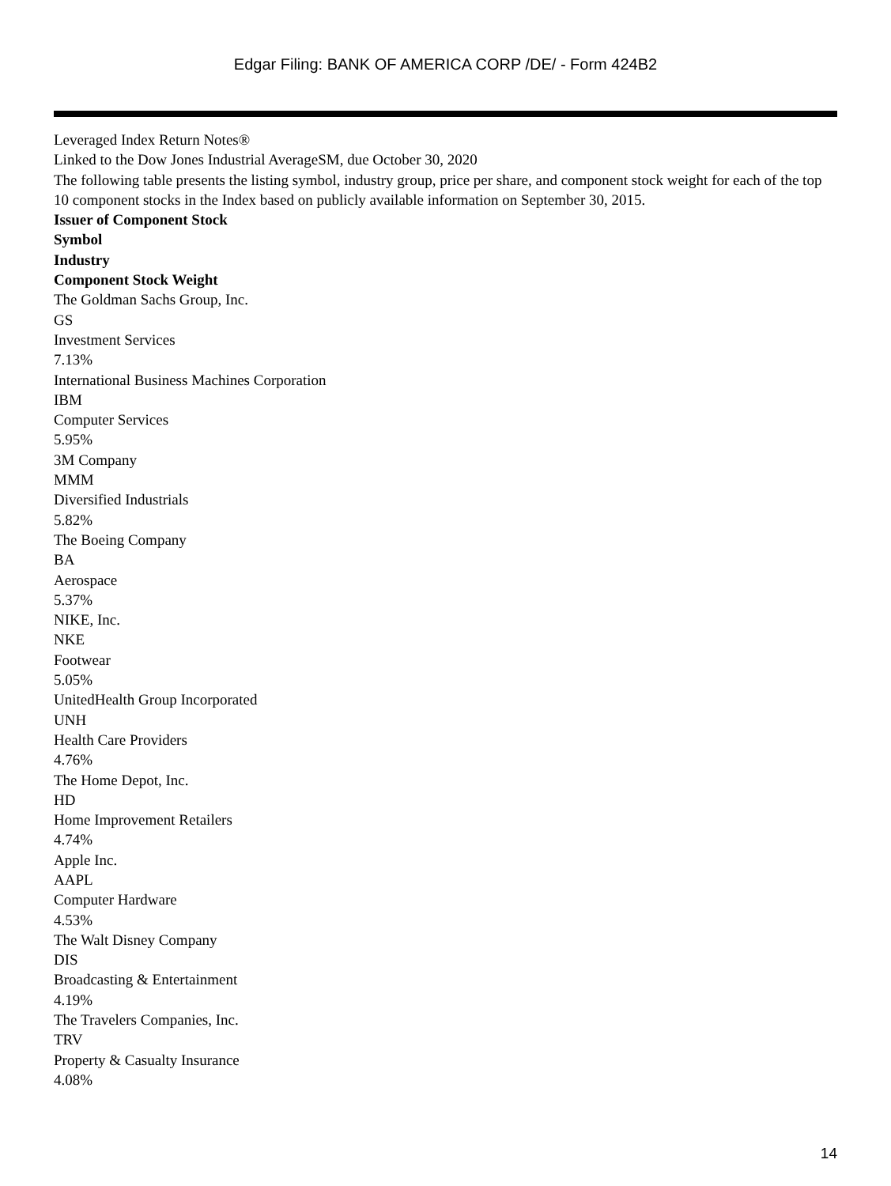Edgar Filing: BANK OF AMERICA CORP /DE/ - Form 424B2
Leveraged Index Return Notes®
Linked to the Dow Jones Industrial AverageSM, due October 30, 2020
The following table presents the listing symbol, industry group, price per share, and component stock weight for each of the top 10 component stocks in the Index based on publicly available information on September 30, 2015.
Issuer of Component Stock
Symbol
Industry
Component Stock Weight
The Goldman Sachs Group, Inc.
GS
Investment Services
7.13%
International Business Machines Corporation
IBM
Computer Services
5.95%
3M Company
MMM
Diversified Industrials
5.82%
The Boeing Company
BA
Aerospace
5.37%
NIKE, Inc.
NKE
Footwear
5.05%
UnitedHealth Group Incorporated
UNH
Health Care Providers
4.76%
The Home Depot, Inc.
HD
Home Improvement Retailers
4.74%
Apple Inc.
AAPL
Computer Hardware
4.53%
The Walt Disney Company
DIS
Broadcasting & Entertainment
4.19%
The Travelers Companies, Inc.
TRV
Property & Casualty Insurance
4.08%
14